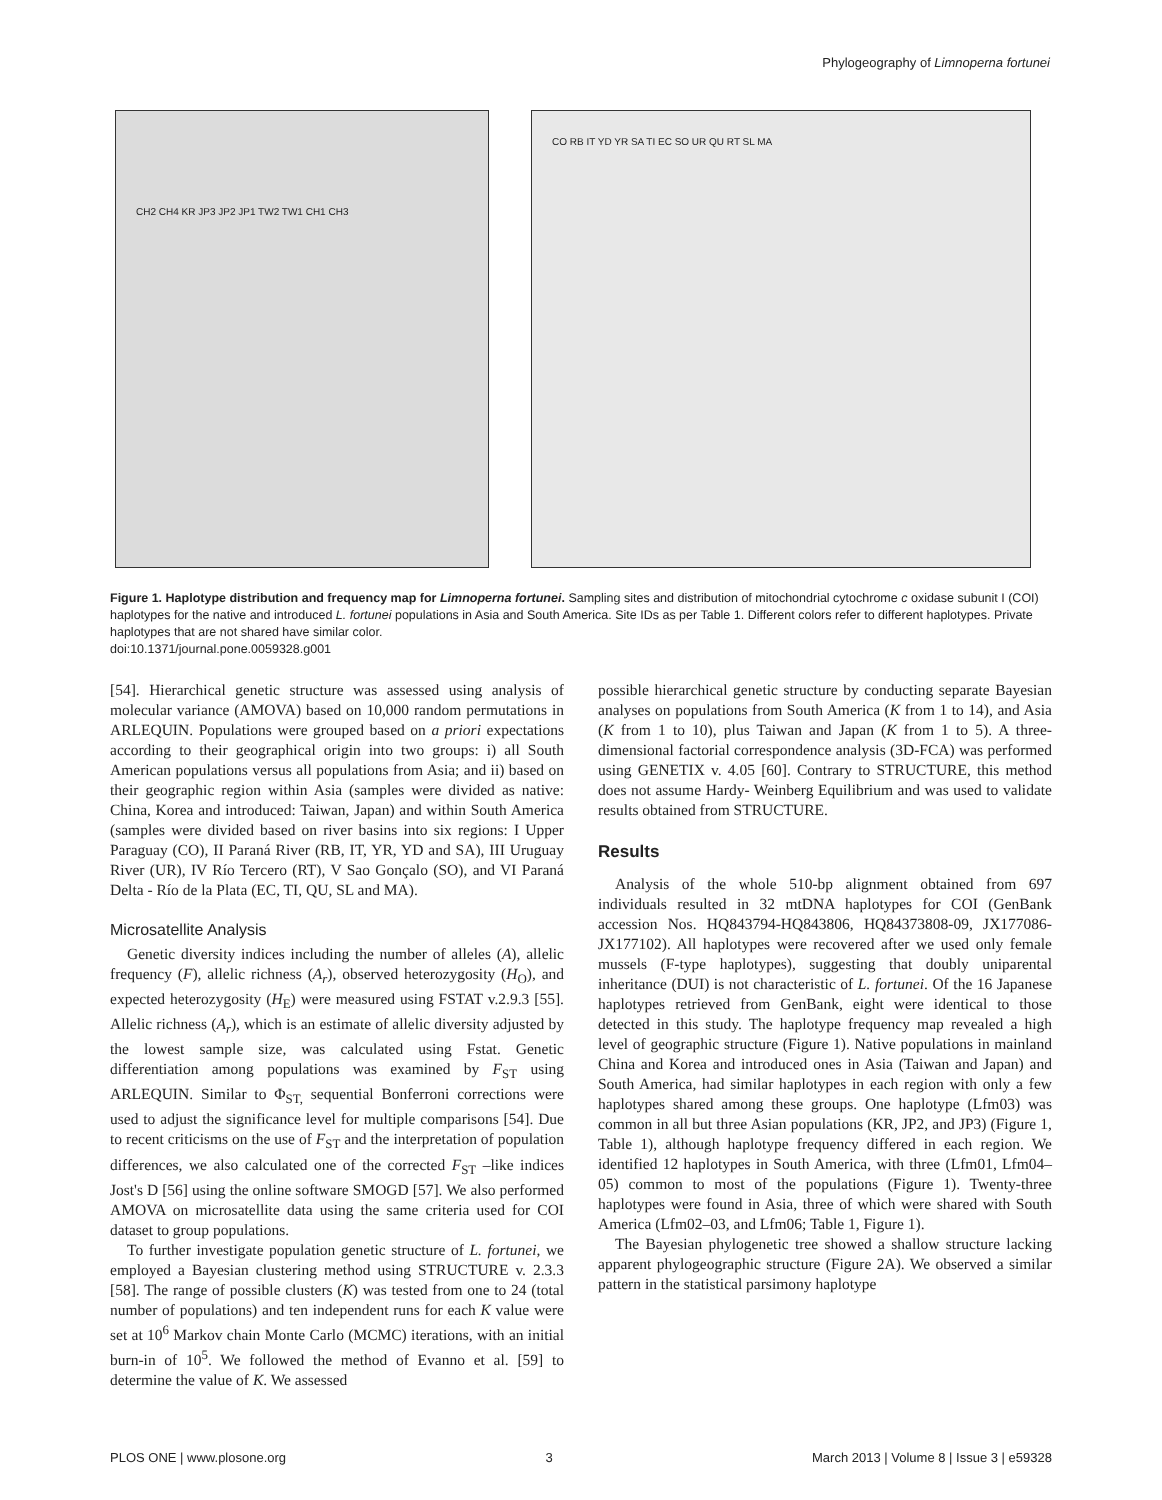Phylogeography of Limnoperna fortunei
CH2 CH4 KR JP3 JP2 JP1 TW2 TW1 CH1 CH3
CO RB IT YD YR SA TI EC SO UR QU RT SL MA
Figure 1. Haplotype distribution and frequency map for Limnoperna fortunei. Sampling sites and distribution of mitochondrial cytochrome c oxidase subunit I (COI) haplotypes for the native and introduced L. fortunei populations in Asia and South America. Site IDs as per Table 1. Different colors refer to different haplotypes. Private haplotypes that are not shared have similar color.
doi:10.1371/journal.pone.0059328.g001
[54]. Hierarchical genetic structure was assessed using analysis of molecular variance (AMOVA) based on 10,000 random permutations in ARLEQUIN. Populations were grouped based on a priori expectations according to their geographical origin into two groups: i) all South American populations versus all populations from Asia; and ii) based on their geographic region within Asia (samples were divided as native: China, Korea and introduced: Taiwan, Japan) and within South America (samples were divided based on river basins into six regions: I Upper Paraguay (CO), II Paraná River (RB, IT, YR, YD and SA), III Uruguay River (UR), IV Río Tercero (RT), V Sao Gonçalo (SO), and VI Paraná Delta - Río de la Plata (EC, TI, QU, SL and MA).
Microsatellite Analysis
Genetic diversity indices including the number of alleles (A), allelic frequency (F), allelic richness (A<sub>r</sub>), observed heterozygosity (H<sub>O</sub>), and expected heterozygosity (H<sub>E</sub>) were measured using FSTAT v.2.9.3 [55]. Allelic richness (A<sub>r</sub>), which is an estimate of allelic diversity adjusted by the lowest sample size, was calculated using Fstat. Genetic differentiation among populations was examined by F<sub>ST</sub> using ARLEQUIN. Similar to Φ<sub>ST,</sub> sequential Bonferroni corrections were used to adjust the significance level for multiple comparisons [54]. Due to recent criticisms on the use of F<sub>ST</sub> and the interpretation of population differences, we also calculated one of the corrected F<sub>ST</sub> –like indices Jost's D [56] using the online software SMOGD [57]. We also performed AMOVA on microsatellite data using the same criteria used for COI dataset to group populations.
To further investigate population genetic structure of L. fortunei, we employed a Bayesian clustering method using STRUCTURE v. 2.3.3 [58]. The range of possible clusters (K) was tested from one to 24 (total number of populations) and ten independent runs for each K value were set at 10<sup>6</sup> Markov chain Monte Carlo (MCMC) iterations, with an initial burn-in of 10<sup>5</sup>. We followed the method of Evanno et al. [59] to determine the value of K. We assessed
possible hierarchical genetic structure by conducting separate Bayesian analyses on populations from South America (K from 1 to 14), and Asia (K from 1 to 10), plus Taiwan and Japan (K from 1 to 5). A three-dimensional factorial correspondence analysis (3D-FCA) was performed using GENETIX v. 4.05 [60]. Contrary to STRUCTURE, this method does not assume Hardy- Weinberg Equilibrium and was used to validate results obtained from STRUCTURE.
Results
Analysis of the whole 510-bp alignment obtained from 697 individuals resulted in 32 mtDNA haplotypes for COI (GenBank accession Nos. HQ843794-HQ843806, HQ84373808-09, JX177086-JX177102). All haplotypes were recovered after we used only female mussels (F-type haplotypes), suggesting that doubly uniparental inheritance (DUI) is not characteristic of L. fortunei. Of the 16 Japanese haplotypes retrieved from GenBank, eight were identical to those detected in this study. The haplotype frequency map revealed a high level of geographic structure (Figure 1). Native populations in mainland China and Korea and introduced ones in Asia (Taiwan and Japan) and South America, had similar haplotypes in each region with only a few haplotypes shared among these groups. One haplotype (Lfm03) was common in all but three Asian populations (KR, JP2, and JP3) (Figure 1, Table 1), although haplotype frequency differed in each region. We identified 12 haplotypes in South America, with three (Lfm01, Lfm04–05) common to most of the populations (Figure 1). Twenty-three haplotypes were found in Asia, three of which were shared with South America (Lfm02–03, and Lfm06; Table 1, Figure 1).
The Bayesian phylogenetic tree showed a shallow structure lacking apparent phylogeographic structure (Figure 2A). We observed a similar pattern in the statistical parsimony haplotype
PLOS ONE | www.plosone.org 3 March 2013 | Volume 8 | Issue 3 | e59328